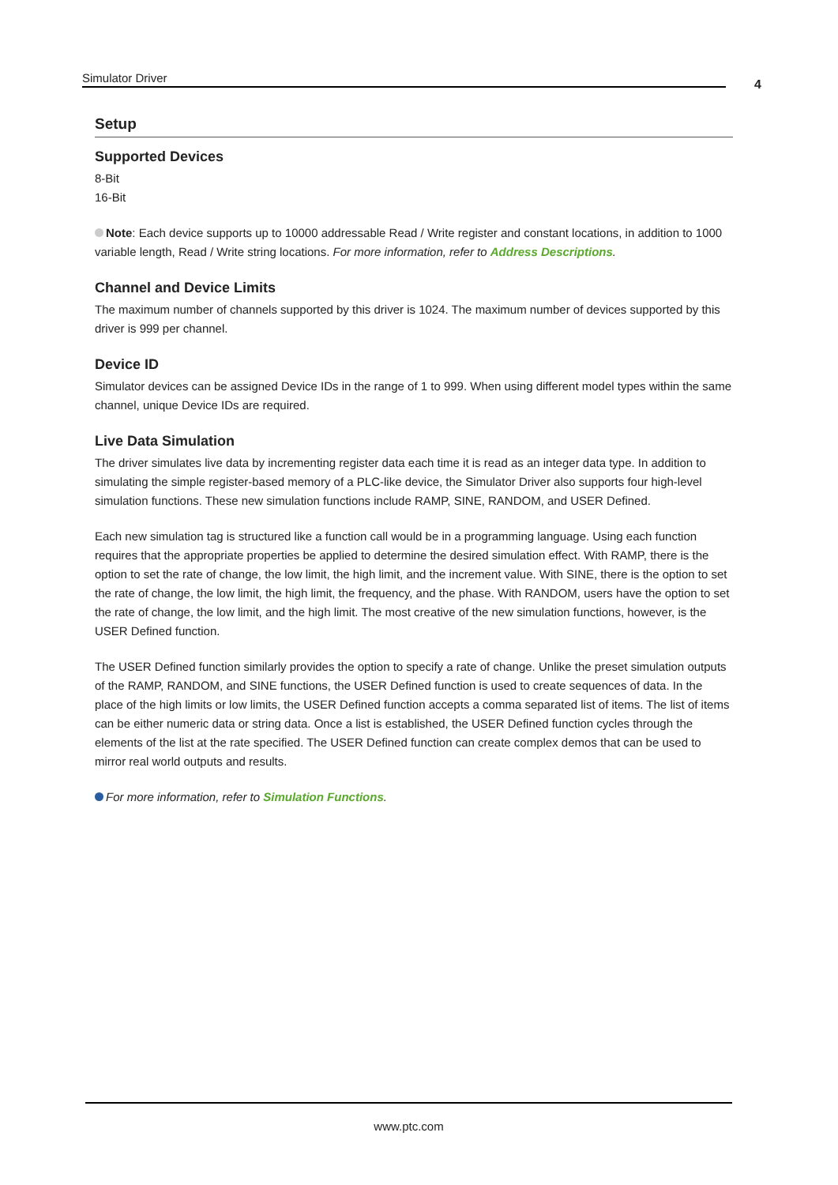Simulator Driver 4
Setup
Supported Devices
8-Bit
16-Bit
Note: Each device supports up to 10000 addressable Read / Write register and constant locations, in addition to 1000 variable length, Read / Write string locations. For more information, refer to Address Descriptions.
Channel and Device Limits
The maximum number of channels supported by this driver is 1024. The maximum number of devices supported by this driver is 999 per channel.
Device ID
Simulator devices can be assigned Device IDs in the range of 1 to 999. When using different model types within the same channel, unique Device IDs are required.
Live Data Simulation
The driver simulates live data by incrementing register data each time it is read as an integer data type. In addition to simulating the simple register-based memory of a PLC-like device, the Simulator Driver also supports four high-level simulation functions. These new simulation functions include RAMP, SINE, RANDOM, and USER Defined.
Each new simulation tag is structured like a function call would be in a programming language. Using each function requires that the appropriate properties be applied to determine the desired simulation effect. With RAMP, there is the option to set the rate of change, the low limit, the high limit, and the increment value. With SINE, there is the option to set the rate of change, the low limit, the high limit, the frequency, and the phase. With RANDOM, users have the option to set the rate of change, the low limit, and the high limit. The most creative of the new simulation functions, however, is the USER Defined function.
The USER Defined function similarly provides the option to specify a rate of change. Unlike the preset simulation outputs of the RAMP, RANDOM, and SINE functions, the USER Defined function is used to create sequences of data. In the place of the high limits or low limits, the USER Defined function accepts a comma separated list of items. The list of items can be either numeric data or string data. Once a list is established, the USER Defined function cycles through the elements of the list at the rate specified. The USER Defined function can create complex demos that can be used to mirror real world outputs and results.
For more information, refer to Simulation Functions.
www.ptc.com